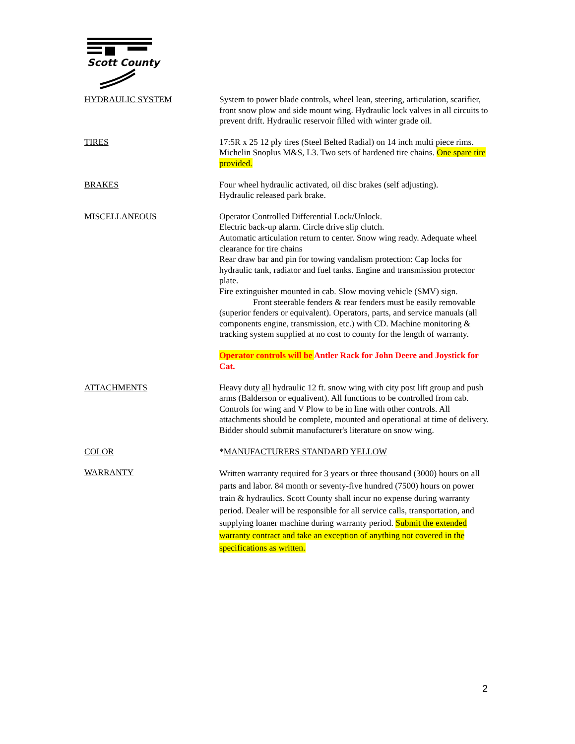Scott County
HYDRAULIC SYSTEM System to power blade controls, wheel lean, steering, articulation, scarifier, front snow plow and side mount wing. Hydraulic lock valves in all circuits to prevent drift. Hydraulic reservoir filled with winter grade oil.
TIRES 17:5R x 25 12 ply tires (Steel Belted Radial) on 14 inch multi piece rims. Michelin Snoplus M&S, L3. Two sets of hardened tire chains. One spare tire provided.
BRAKES Four wheel hydraulic activated, oil disc brakes (self adjusting).
Hydraulic released park brake.
MISCELLANEOUS Operator Controlled Differential Lock/Unlock.
Electric back-up alarm. Circle drive slip clutch.
Automatic articulation return to center. Snow wing ready. Adequate wheel clearance for tire chains
Rear draw bar and pin for towing vandalism protection: Cap locks for hydraulic tank, radiator and fuel tanks. Engine and transmission protector plate.
Fire extinguisher mounted in cab. Slow moving vehicle (SMV) sign.
Front steerable fenders & rear fenders must be easily removable (superior fenders or equivalent). Operators, parts, and service manuals (all components engine, transmission, etc.) with CD. Machine monitoring & tracking system supplied at no cost to county for the length of warranty.
Operator controls will be Antler Rack for John Deere and Joystick for Cat.
ATTACHMENTS Heavy duty all hydraulic 12 ft. snow wing with city post lift group and push arms (Balderson or equalivent). All functions to be controlled from cab. Controls for wing and V Plow to be in line with other controls. All attachments should be complete, mounted and operational at time of delivery. Bidder should submit manufacturer's literature on snow wing.
COLOR *MANUFACTURERS STANDARD YELLOW
WARRANTY
Written warranty required for 3 years or three thousand (3000) hours on all parts and labor. 84 month or seventy-five hundred (7500) hours on power train & hydraulics. Scott County shall incur no expense during warranty period. Dealer will be responsible for all service calls, transportation, and supplying loaner machine during warranty period. Submit the extended warranty contract and take an exception of anything not covered in the specifications as written.
2